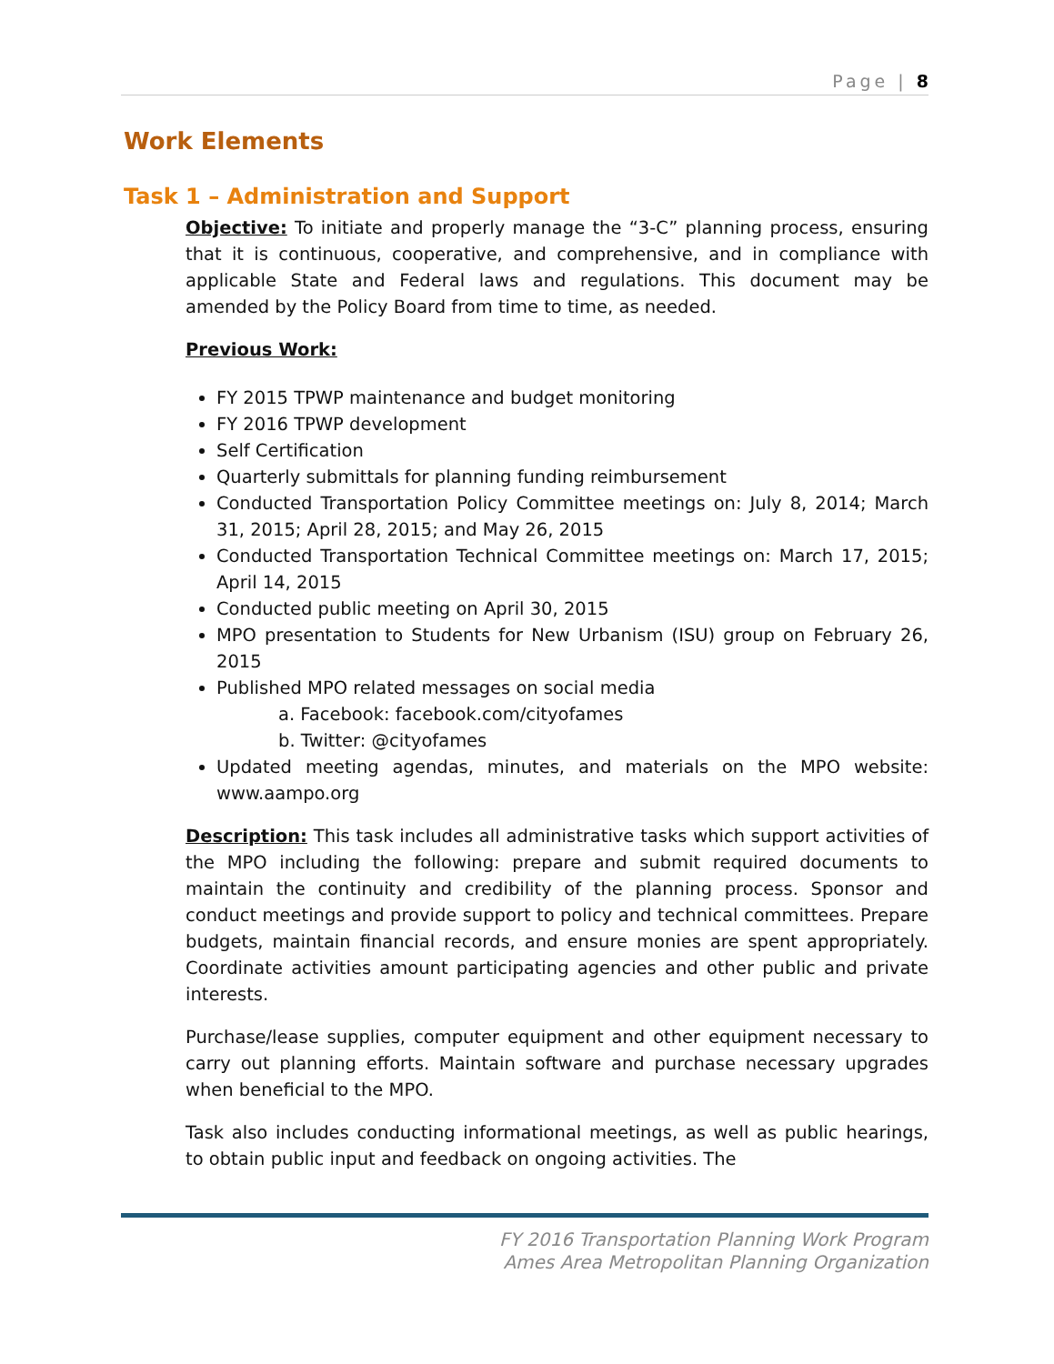Page | 8
Work Elements
Task 1 – Administration and Support
Objective: To initiate and properly manage the “3-C” planning process, ensuring that it is continuous, cooperative, and comprehensive, and in compliance with applicable State and Federal laws and regulations. This document may be amended by the Policy Board from time to time, as needed.
Previous Work:
FY 2015 TPWP maintenance and budget monitoring
FY 2016 TPWP development
Self Certification
Quarterly submittals for planning funding reimbursement
Conducted Transportation Policy Committee meetings on: July 8, 2014; March 31, 2015; April 28, 2015; and May 26, 2015
Conducted Transportation Technical Committee meetings on: March 17, 2015; April 14, 2015
Conducted public meeting on April 30, 2015
MPO presentation to Students for New Urbanism (ISU) group on February 26, 2015
Published MPO related messages on social media
a. Facebook: facebook.com/cityofames
b. Twitter: @cityofames
Updated meeting agendas, minutes, and materials on the MPO website: www.aampo.org
Description: This task includes all administrative tasks which support activities of the MPO including the following: prepare and submit required documents to maintain the continuity and credibility of the planning process. Sponsor and conduct meetings and provide support to policy and technical committees. Prepare budgets, maintain financial records, and ensure monies are spent appropriately. Coordinate activities amount participating agencies and other public and private interests.
Purchase/lease supplies, computer equipment and other equipment necessary to carry out planning efforts. Maintain software and purchase necessary upgrades when beneficial to the MPO.
Task also includes conducting informational meetings, as well as public hearings, to obtain public input and feedback on ongoing activities. The
FY 2016 Transportation Planning Work Program
Ames Area Metropolitan Planning Organization